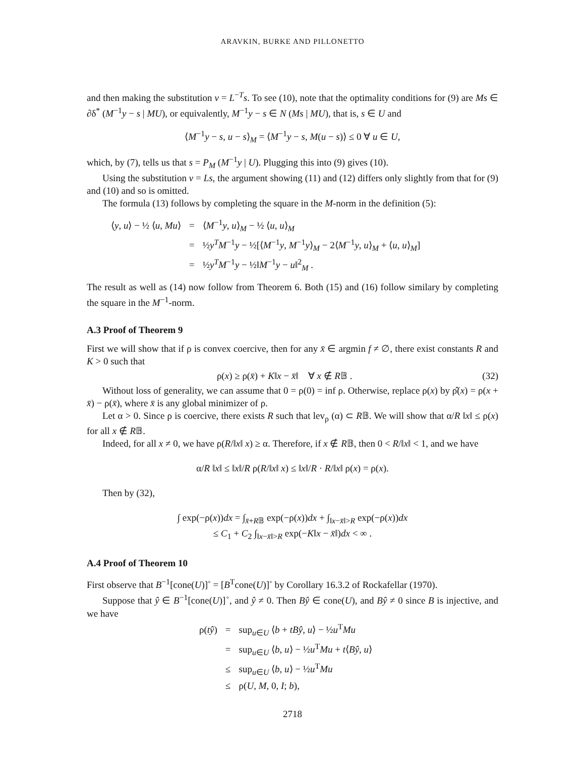ARAVKIN, BURKE AND PILLONETTO
and then making the substitution v = L<sup>−T</sup>s. To see (10), note that the optimality conditions for (9) are Ms ∈ ∂δ<sup>*</sup> (M<sup>−1</sup>y − s | MU), or equivalently, M<sup>−1</sup>y − s ∈ N (Ms | MU), that is, s ∈ U and
⟨M<sup>−1</sup>y − s, u − s⟩<sub>M</sub> = ⟨M<sup>−1</sup>y − s, M(u − s)⟩ ≤ 0 ∀ u ∈ U,
which, by (7), tells us that s = P<sub>M</sub> (M<sup>−1</sup>y | U). Plugging this into (9) gives (10).
Using the substitution v = Ls, the argument showing (11) and (12) differs only slightly from that for (9) and (10) and so is omitted.
The formula (13) follows by completing the square in the M-norm in the definition (5):
| ⟨ y , u ⟩ − ½ ⟨ u , Mu ⟩ | = | ⟨ M<sup>−1</sup> y , u ⟩<sub>M</sub> − ½ ⟨ u , u ⟩<sub>M</sub> |
| | = | ½ y<sup>T</sup>M<sup>−1</sup> y − ½[⟨ M<sup>−1</sup> y , M<sup>−1</sup> y ⟩<sub>M</sub> − 2⟨ M<sup>−1</sup> y , u ⟩<sub>M</sub> + ⟨ u , u ⟩<sub>M</sub>] |
| | = | ½ y<sup>T</sup>M<sup>−1</sup> y − ½‖ M<sup>−1</sup> y − u ‖<sup>2</sup><sub>M</sub> . |
The result as well as (14) now follow from Theorem 6. Both (15) and (16) follow similary by completing the square in the M<sup>−1</sup>-norm.
A.3 Proof of Theorem 9
First we will show that if ρ is convex coercive, then for any x̄ ∈ argmin f ≠ ∅, there exist constants R and K > 0 such that
ρ(x) ≥ ρ(x̄) + K‖x − x̄‖ ∀ x ∉ R𝔹 . (32)
Without loss of generality, we can assume that 0 = ρ(0) = inf ρ. Otherwise, replace ρ(x) by ρ̂(x) = ρ(x + x̄) − ρ(x̄), where x̄ is any global minimizer of ρ.
Let α > 0. Since ρ is coercive, there exists R such that lev<sub>ρ</sub> (α) ⊂ R𝔹. We will show that α/R ‖x‖ ≤ ρ(x) for all x ∉ R𝔹.
Indeed, for all x ≠ 0, we have ρ(R/‖x‖ x) ≥ α. Therefore, if x ∉ R𝔹, then 0 < R/‖x‖ < 1, and we have
α/R ‖x‖ ≤ ‖x‖/R ρ(R/‖x‖ x) ≤ ‖x‖/R · R/‖x‖ ρ(x) = ρ(x).
Then by (32),
∫ exp(−ρ(x))dx = ∫<sub>x̄+R𝔹</sub> exp(−ρ(x))dx + ∫<sub>‖x−x̄‖>R</sub> exp(−ρ(x))dx
≤ C<sub>1</sub> + C<sub>2</sub> ∫<sub>‖x−x̄‖>R</sub> exp(−K‖x − x̄‖)dx < ∞ .
A.4 Proof of Theorem 10
First observe that B<sup>−1</sup>[cone(U)]<sup>◦</sup> = [B<sup>T</sup>cone(U)]<sup>◦</sup> by Corollary 16.3.2 of Rockafellar (1970).
Suppose that ŷ ∈ B<sup>−1</sup>[cone(U)]<sup>◦</sup>, and ŷ ≠ 0. Then Bŷ ∈ cone(U), and Bŷ ≠ 0 since B is injective, and we have
| ρ( tŷ ) | = | sup<sub>u∈U</sub> ⟨ b + tBŷ , u ⟩ − ½ u<sup>T</sup> Mu |
| | = | sup<sub>u∈U</sub> ⟨ b , u ⟩ − ½ u<sup>T</sup> Mu + t ⟨ Bŷ , u ⟩ |
| | ≤ | sup<sub>u∈U</sub> ⟨ b , u ⟩ − ½ u<sup>T</sup> Mu |
| | ≤ | ρ( U , M , 0, I ; b ), |
2718